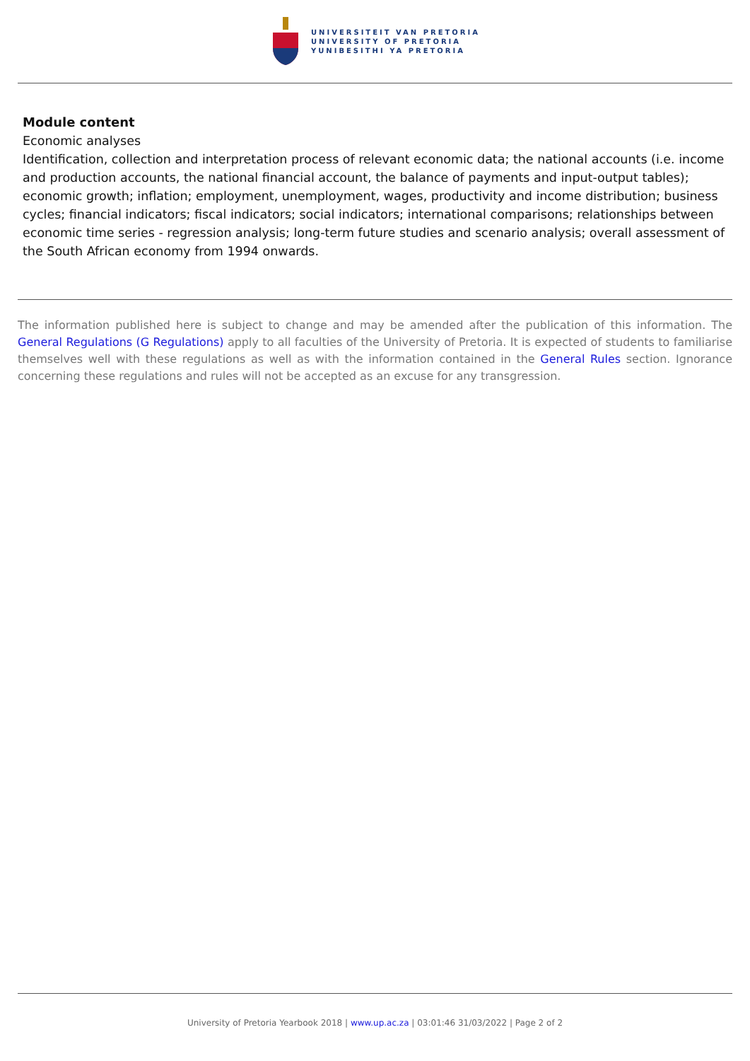UNIVERSITEIT VAN PRETORIA
UNIVERSITY OF PRETORIA
YUNIBESITHI YA PRETORIA
Module content
Economic analyses
Identification, collection and interpretation process of relevant economic data; the national accounts (i.e. income and production accounts, the national financial account, the balance of payments and input-output tables); economic growth; inflation; employment, unemployment, wages, productivity and income distribution; business cycles; financial indicators; fiscal indicators; social indicators; international comparisons; relationships between economic time series - regression analysis; long-term future studies and scenario analysis; overall assessment of the South African economy from 1994 onwards.
The information published here is subject to change and may be amended after the publication of this information. The General Regulations (G Regulations) apply to all faculties of the University of Pretoria. It is expected of students to familiarise themselves well with these regulations as well as with the information contained in the General Rules section. Ignorance concerning these regulations and rules will not be accepted as an excuse for any transgression.
University of Pretoria Yearbook 2018 | www.up.ac.za | 03:01:46 31/03/2022 | Page 2 of 2